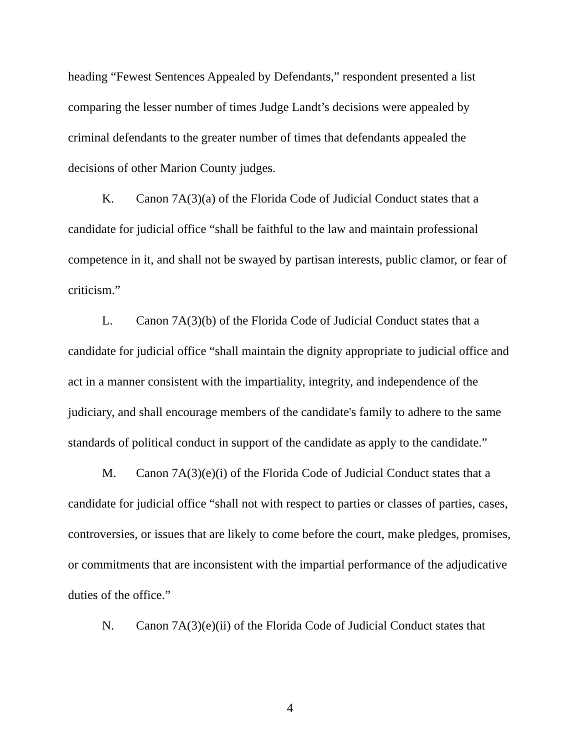heading “Fewest Sentences Appealed by Defendants,” respondent presented a list comparing the lesser number of times Judge Landt’s decisions were appealed by criminal defendants to the greater number of times that defendants appealed the decisions of other Marion County judges.
K. Canon 7A(3)(a) of the Florida Code of Judicial Conduct states that a candidate for judicial office “shall be faithful to the law and maintain professional competence in it, and shall not be swayed by partisan interests, public clamor, or fear of criticism.”
L. Canon 7A(3)(b) of the Florida Code of Judicial Conduct states that a candidate for judicial office “shall maintain the dignity appropriate to judicial office and act in a manner consistent with the impartiality, integrity, and independence of the judiciary, and shall encourage members of the candidate's family to adhere to the same standards of political conduct in support of the candidate as apply to the candidate.”
M. Canon 7A(3)(e)(i) of the Florida Code of Judicial Conduct states that a candidate for judicial office “shall not with respect to parties or classes of parties, cases, controversies, or issues that are likely to come before the court, make pledges, promises, or commitments that are inconsistent with the impartial performance of the adjudicative duties of the office.”
N. Canon 7A(3)(e)(ii) of the Florida Code of Judicial Conduct states that
4